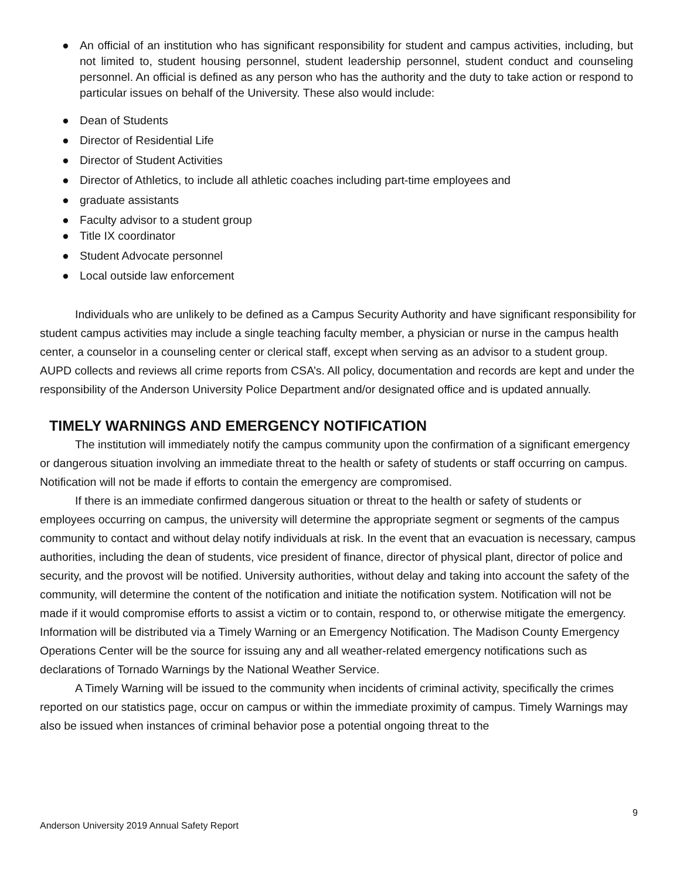● An official of an institution who has significant responsibility for student and campus activities, including, but not limited to, student housing personnel, student leadership personnel, student conduct and counseling personnel. An official is defined as any person who has the authority and the duty to take action or respond to particular issues on behalf of the University. These also would include:
● Dean of Students
● Director of Residential Life
● Director of Student Activities
● Director of Athletics, to include all athletic coaches including part-time employees and
● graduate assistants
● Faculty advisor to a student group
● Title IX coordinator
● Student Advocate personnel
● Local outside law enforcement
Individuals who are unlikely to be defined as a Campus Security Authority and have significant responsibility for student campus activities may include a single teaching faculty member, a physician or nurse in the campus health center, a counselor in a counseling center or clerical staff, except when serving as an advisor to a student group. AUPD collects and reviews all crime reports from CSA’s. All policy, documentation and records are kept and under the responsibility of the Anderson University Police Department and/or designated office and is updated annually.
TIMELY WARNINGS AND EMERGENCY NOTIFICATION
The institution will immediately notify the campus community upon the confirmation of a significant emergency or dangerous situation involving an immediate threat to the health or safety of students or staff occurring on campus. Notification will not be made if efforts to contain the emergency are compromised.
If there is an immediate confirmed dangerous situation or threat to the health or safety of students or employees occurring on campus, the university will determine the appropriate segment or segments of the campus community to contact and without delay notify individuals at risk. In the event that an evacuation is necessary, campus authorities, including the dean of students, vice president of finance, director of physical plant, director of police and security, and the provost will be notified. University authorities, without delay and taking into account the safety of the community, will determine the content of the notification and initiate the notification system. Notification will not be made if it would compromise efforts to assist a victim or to contain, respond to, or otherwise mitigate the emergency. Information will be distributed via a Timely Warning or an Emergency Notification. The Madison County Emergency Operations Center will be the source for issuing any and all weather-related emergency notifications such as declarations of Tornado Warnings by the National Weather Service.
A Timely Warning will be issued to the community when incidents of criminal activity, specifically the crimes reported on our statistics page, occur on campus or within the immediate proximity of campus. Timely Warnings may also be issued when instances of criminal behavior pose a potential ongoing threat to the
9
Anderson University 2019 Annual Safety Report